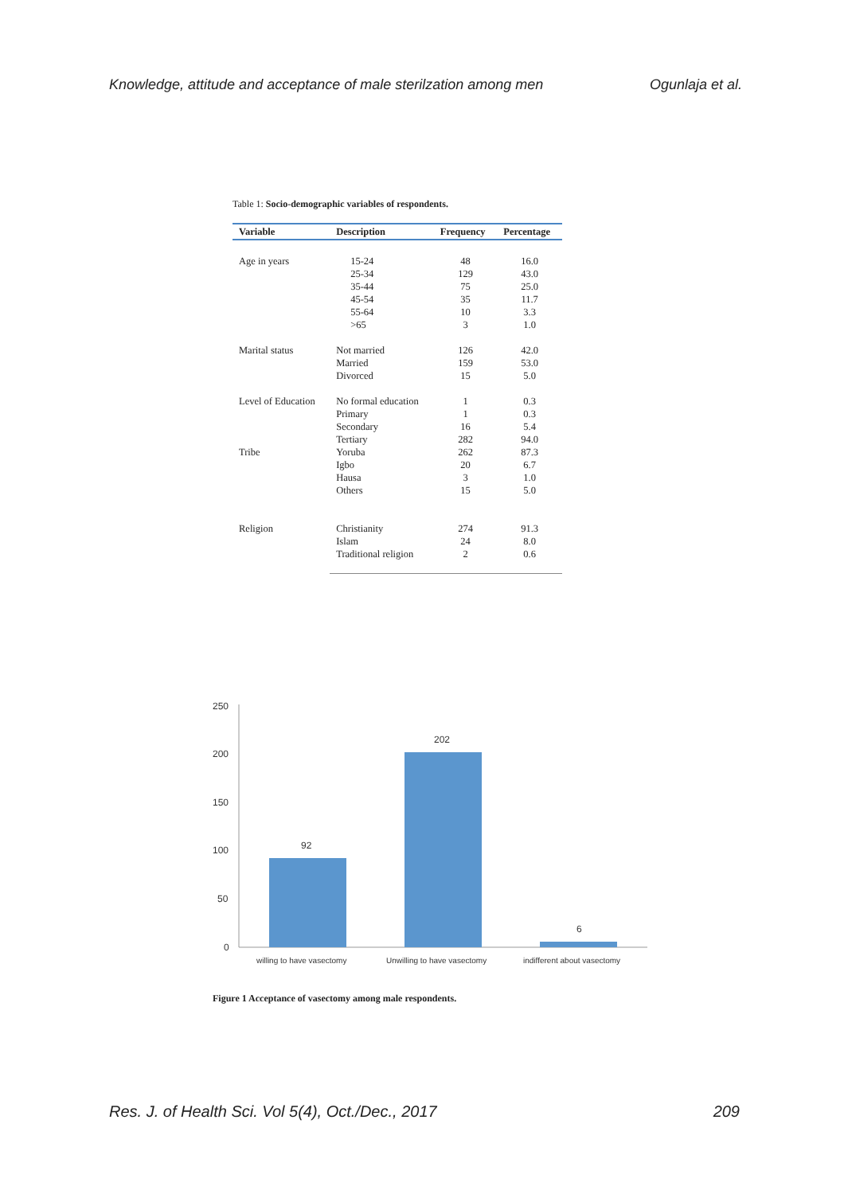Knowledge, attitude and acceptance of male sterilzation among men Ogunlaja et al.
Table 1: Socio-demographic variables of respondents.
| Variable | Description | Frequency | Percentage |
| --- | --- | --- | --- |
| Age in years | 15-24 25-34 35-44 45-54 55-64 >65 | 48 129 75 35 10 3 | 16.0 43.0 25.0 11.7 3.3 1.0 |
| Marital status | Not married Married Divorced | 126 159 15 | 42.0 53.0 5.0 |
| Level of Education | No formal education Primary Secondary Tertiary | 1 1 16 282 | 0.3 0.3 5.4 94.0 |
| Tribe | Yoruba Igbo Hausa Others | 262 20 3 15 | 87.3 6.7 1.0 5.0 |
| Religion | Christianity Islam Traditional religion | 274 24 2 | 91.3 8.0 0.6 |
250
200
150
100
50
0
92
202
6
willing to have vasectomy
Unwilling to have vasectomy
indifferent about vasectomy
Figure 1 Acceptance of vasectomy among male respondents.
Res. J. of Health Sci. Vol 5(4), Oct./Dec., 2017 209